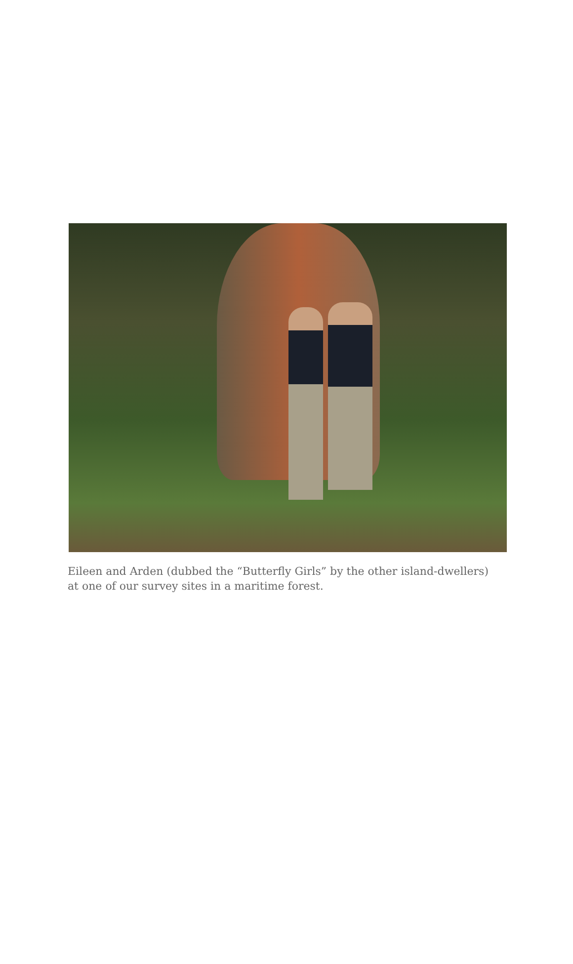Eileen and Arden (dubbed the “Butterfly Girls” by the other island-dwellers) at one of our survey sites in a maritime forest.